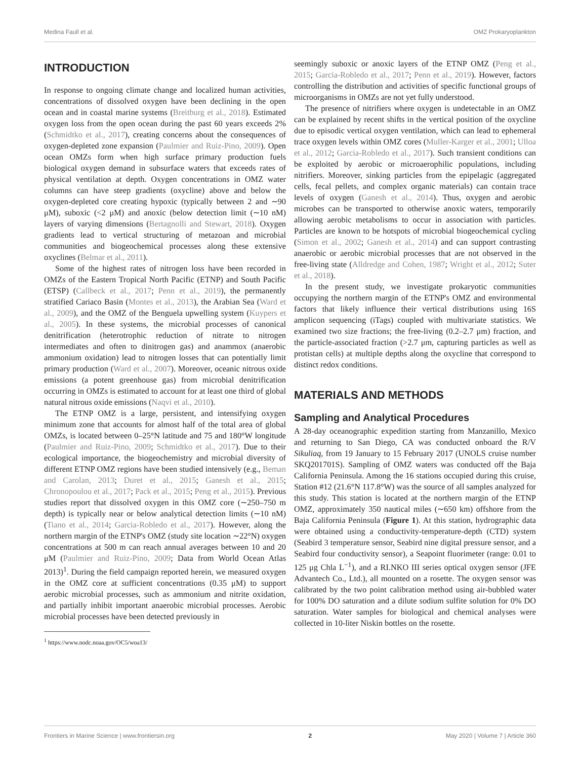Medina Faull et al. OMZ Prokaryoplankton
INTRODUCTION
In response to ongoing climate change and localized human activities, concentrations of dissolved oxygen have been declining in the open ocean and in coastal marine systems (Breitburg et al., 2018). Estimated oxygen loss from the open ocean during the past 60 years exceeds 2% (Schmidtko et al., 2017), creating concerns about the consequences of oxygen-depleted zone expansion (Paulmier and Ruiz-Pino, 2009). Open ocean OMZs form when high surface primary production fuels biological oxygen demand in subsurface waters that exceeds rates of physical ventilation at depth. Oxygen concentrations in OMZ water columns can have steep gradients (oxycline) above and below the oxygen-depleted core creating hypoxic (typically between 2 and ∼90 μM), suboxic (<2 μM) and anoxic (below detection limit (∼10 nM) layers of varying dimensions (Bertagnolli and Stewart, 2018). Oxygen gradients lead to vertical structuring of metazoan and microbial communities and biogeochemical processes along these extensive oxyclines (Belmar et al., 2011).
Some of the highest rates of nitrogen loss have been recorded in OMZs of the Eastern Tropical North Pacific (ETNP) and South Pacific (ETSP) (Callbeck et al., 2017; Penn et al., 2019), the permanently stratified Cariaco Basin (Montes et al., 2013), the Arabian Sea (Ward et al., 2009), and the OMZ of the Benguela upwelling system (Kuypers et al., 2005). In these systems, the microbial processes of canonical denitrification (heterotrophic reduction of nitrate to nitrogen intermediates and often to dinitrogen gas) and anammox (anaerobic ammonium oxidation) lead to nitrogen losses that can potentially limit primary production (Ward et al., 2007). Moreover, oceanic nitrous oxide emissions (a potent greenhouse gas) from microbial denitrification occurring in OMZs is estimated to account for at least one third of global natural nitrous oxide emissions (Naqvi et al., 2010).
The ETNP OMZ is a large, persistent, and intensifying oxygen minimum zone that accounts for almost half of the total area of global OMZs, is located between 0–25°N latitude and 75 and 180°W longitude (Paulmier and Ruiz-Pino, 2009; Schmidtko et al., 2017). Due to their ecological importance, the biogeochemistry and microbial diversity of different ETNP OMZ regions have been studied intensively (e.g., Beman and Carolan, 2013; Duret et al., 2015; Ganesh et al., 2015; Chronopoulou et al., 2017; Pack et al., 2015; Peng et al., 2015). Previous studies report that dissolved oxygen in this OMZ core (∼250–750 m depth) is typically near or below analytical detection limits (∼10 nM) (Tiano et al., 2014; Garcia-Robledo et al., 2017). However, along the northern margin of the ETNP's OMZ (study site location ∼22°N) oxygen concentrations at 500 m can reach annual averages between 10 and 20 μM (Paulmier and Ruiz-Pino, 2009; Data from World Ocean Atlas 2013)<sup>1</sup>. During the field campaign reported herein, we measured oxygen in the OMZ core at sufficient concentrations (0.35 μM) to support aerobic microbial processes, such as ammonium and nitrite oxidation, and partially inhibit important anaerobic microbial processes. Aerobic microbial processes have been detected previously in
<sup>1</sup> https://www.nodc.noaa.gov/OC5/woa13/
seemingly suboxic or anoxic layers of the ETNP OMZ (Peng et al., 2015; Garcia-Robledo et al., 2017; Penn et al., 2019). However, factors controlling the distribution and activities of specific functional groups of microorganisms in OMZs are not yet fully understood.
The presence of nitrifiers where oxygen is undetectable in an OMZ can be explained by recent shifts in the vertical position of the oxycline due to episodic vertical oxygen ventilation, which can lead to ephemeral trace oxygen levels within OMZ cores (Muller-Karger et al., 2001; Ulloa et al., 2012; Garcia-Robledo et al., 2017). Such transient conditions can be exploited by aerobic or microaerophilic populations, including nitrifiers. Moreover, sinking particles from the epipelagic (aggregated cells, fecal pellets, and complex organic materials) can contain trace levels of oxygen (Ganesh et al., 2014). Thus, oxygen and aerobic microbes can be transported to otherwise anoxic waters, temporarily allowing aerobic metabolisms to occur in association with particles. Particles are known to be hotspots of microbial biogeochemical cycling (Simon et al., 2002; Ganesh et al., 2014) and can support contrasting anaerobic or aerobic microbial processes that are not observed in the free-living state (Alldredge and Cohen, 1987; Wright et al., 2012; Suter et al., 2018).
In the present study, we investigate prokaryotic communities occupying the northern margin of the ETNP's OMZ and environmental factors that likely influence their vertical distributions using 16S amplicon sequencing (iTags) coupled with multivariate statistics. We examined two size fractions; the free-living (0.2–2.7 μm) fraction, and the particle-associated fraction (>2.7 μm, capturing particles as well as protistan cells) at multiple depths along the oxycline that correspond to distinct redox conditions.
MATERIALS AND METHODS
Sampling and Analytical Procedures
A 28-day oceanographic expedition starting from Manzanillo, Mexico and returning to San Diego, CA was conducted onboard the R/V Sikuliaq, from 19 January to 15 February 2017 (UNOLS cruise number SKQ201701S). Sampling of OMZ waters was conducted off the Baja California Peninsula. Among the 16 stations occupied during this cruise, Station #12 (21.6°N 117.8°W) was the source of all samples analyzed for this study. This station is located at the northern margin of the ETNP OMZ, approximately 350 nautical miles (∼650 km) offshore from the Baja California Peninsula (Figure 1). At this station, hydrographic data were obtained using a conductivity-temperature-depth (CTD) system (Seabird 3 temperature sensor, Seabird nine digital pressure sensor, and a Seabird four conductivity sensor), a Seapoint fluorimeter (range: 0.01 to 125 μg Chla L<sup>−1</sup>), and a RI.NKO III series optical oxygen sensor (JFE Advantech Co., Ltd.), all mounted on a rosette. The oxygen sensor was calibrated by the two point calibration method using air-bubbled water for 100% DO saturation and a dilute sodium sulfite solution for 0% DO saturation. Water samples for biological and chemical analyses were collected in 10-liter Niskin bottles on the rosette.
Frontiers in Marine Science | www.frontiersin.org 2 May 2020 | Volume 7 | Article 360